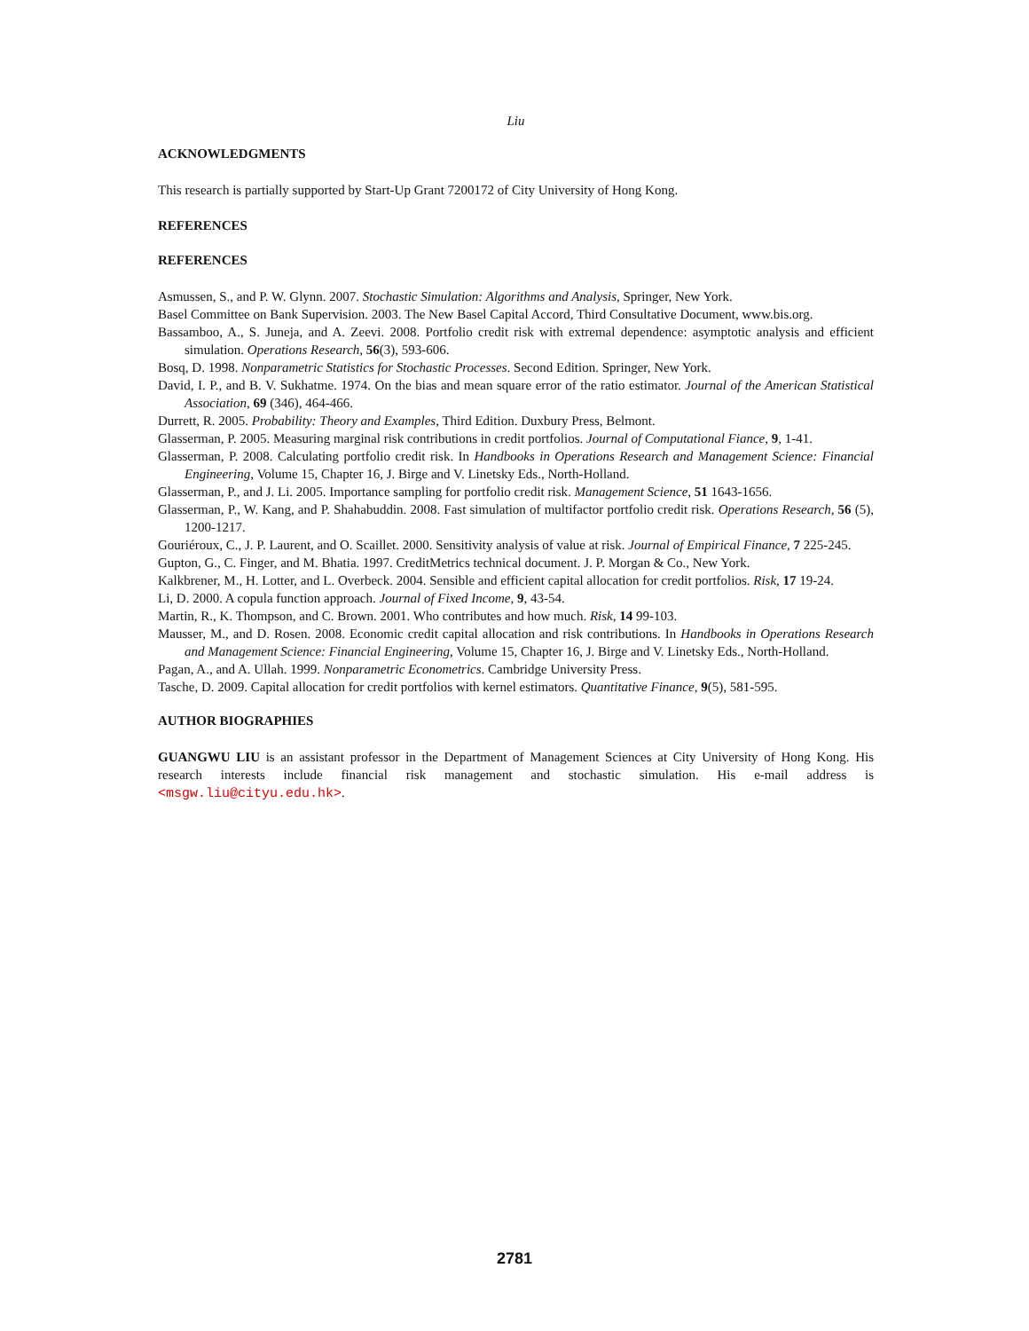Liu
ACKNOWLEDGMENTS
This research is partially supported by Start-Up Grant 7200172 of City University of Hong Kong.
REFERENCES
REFERENCES
Asmussen, S., and P. W. Glynn. 2007. Stochastic Simulation: Algorithms and Analysis, Springer, New York.
Basel Committee on Bank Supervision. 2003. The New Basel Capital Accord, Third Consultative Document, www.bis.org.
Bassamboo, A., S. Juneja, and A. Zeevi. 2008. Portfolio credit risk with extremal dependence: asymptotic analysis and efficient simulation. Operations Research, 56(3), 593-606.
Bosq, D. 1998. Nonparametric Statistics for Stochastic Processes. Second Edition. Springer, New York.
David, I. P., and B. V. Sukhatme. 1974. On the bias and mean square error of the ratio estimator. Journal of the American Statistical Association, 69 (346), 464-466.
Durrett, R. 2005. Probability: Theory and Examples, Third Edition. Duxbury Press, Belmont.
Glasserman, P. 2005. Measuring marginal risk contributions in credit portfolios. Journal of Computational Fiance, 9, 1-41.
Glasserman, P. 2008. Calculating portfolio credit risk. In Handbooks in Operations Research and Management Science: Financial Engineering, Volume 15, Chapter 16, J. Birge and V. Linetsky Eds., North-Holland.
Glasserman, P., and J. Li. 2005. Importance sampling for portfolio credit risk. Management Science, 51 1643-1656.
Glasserman, P., W. Kang, and P. Shahabuddin. 2008. Fast simulation of multifactor portfolio credit risk. Operations Research, 56 (5), 1200-1217.
Gouriéroux, C., J. P. Laurent, and O. Scaillet. 2000. Sensitivity analysis of value at risk. Journal of Empirical Finance, 7 225-245.
Gupton, G., C. Finger, and M. Bhatia. 1997. CreditMetrics technical document. J. P. Morgan & Co., New York.
Kalkbrener, M., H. Lotter, and L. Overbeck. 2004. Sensible and efficient capital allocation for credit portfolios. Risk, 17 19-24.
Li, D. 2000. A copula function approach. Journal of Fixed Income, 9, 43-54.
Martin, R., K. Thompson, and C. Brown. 2001. Who contributes and how much. Risk, 14 99-103.
Mausser, M., and D. Rosen. 2008. Economic credit capital allocation and risk contributions. In Handbooks in Operations Research and Management Science: Financial Engineering, Volume 15, Chapter 16, J. Birge and V. Linetsky Eds., North-Holland.
Pagan, A., and A. Ullah. 1999. Nonparametric Econometrics. Cambridge University Press.
Tasche, D. 2009. Capital allocation for credit portfolios with kernel estimators. Quantitative Finance, 9(5), 581-595.
AUTHOR BIOGRAPHIES
GUANGWU LIU is an assistant professor in the Department of Management Sciences at City University of Hong Kong. His research interests include financial risk management and stochastic simulation. His e-mail address is <msgw.liu@cityu.edu.hk>.
2781